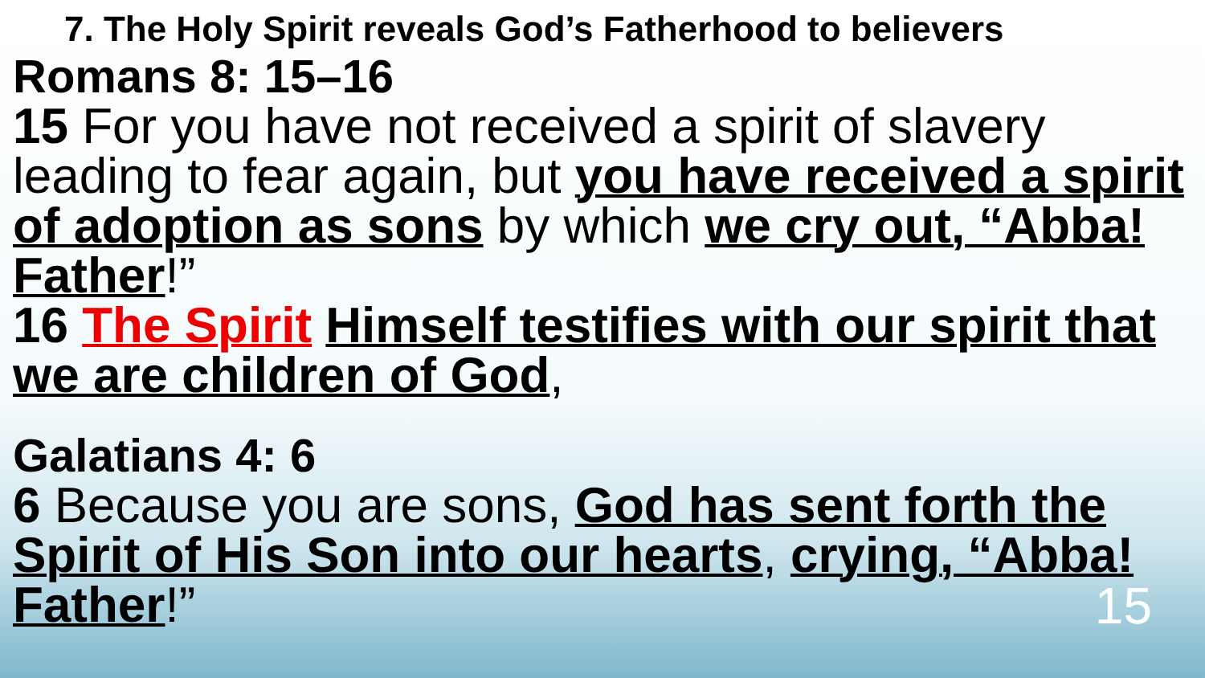7. The Holy Spirit reveals God’s Fatherhood to believers
Romans 8: 15–16
15 For you have not received a spirit of slavery leading to fear again, but you have received a spirit of adoption as sons by which we cry out, “Abba! Father!”
16 The Spirit Himself testifies with our spirit that we are children of God,
Galatians 4: 6
6 Because you are sons, God has sent forth the Spirit of His Son into our hearts, crying, “Abba! Father!” 15